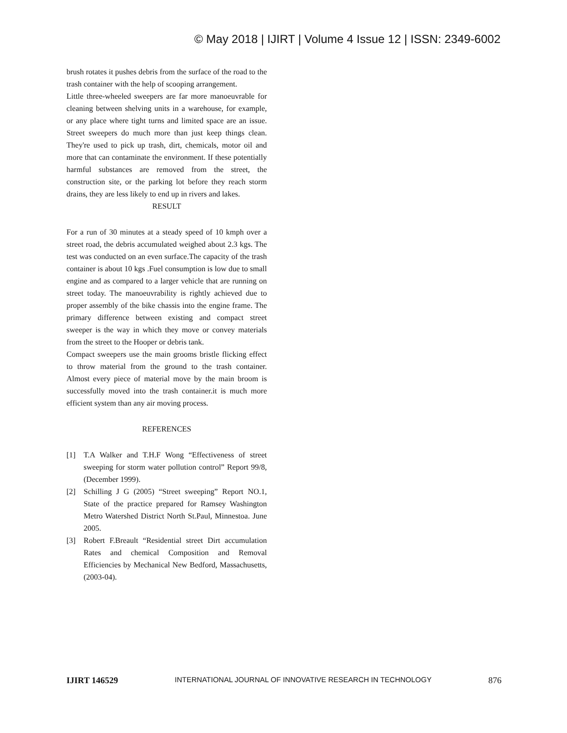© May 2018 | IJIRT | Volume 4 Issue 12 | ISSN: 2349-6002
brush rotates it pushes debris from the surface of the road to the trash container with the help of scooping arrangement.
Little three-wheeled sweepers are far more manoeuvrable for cleaning between shelving units in a warehouse, for example, or any place where tight turns and limited space are an issue. Street sweepers do much more than just keep things clean. They're used to pick up trash, dirt, chemicals, motor oil and more that can contaminate the environment. If these potentially harmful substances are removed from the street, the construction site, or the parking lot before they reach storm drains, they are less likely to end up in rivers and lakes.
RESULT
For a run of 30 minutes at a steady speed of 10 kmph over a street road, the debris accumulated weighed about 2.3 kgs. The test was conducted on an even surface.The capacity of the trash container is about 10 kgs .Fuel consumption is low due to small engine and as compared to a larger vehicle that are running on street today. The manoeuvrability is rightly achieved due to proper assembly of the bike chassis into the engine frame. The primary difference between existing and compact street sweeper is the way in which they move or convey materials from the street to the Hooper or debris tank.
Compact sweepers use the main grooms bristle flicking effect to throw material from the ground to the trash container. Almost every piece of material move by the main broom is successfully moved into the trash container.it is much more efficient system than any air moving process.
REFERENCES
[1] T.A Walker and T.H.F Wong “Effectiveness of street sweeping for storm water pollution control” Report 99/8, (December 1999).
[2] Schilling J G (2005) “Street sweeping” Report NO.1, State of the practice prepared for Ramsey Washington Metro Watershed District North St.Paul, Minnestoa. June 2005.
[3] Robert F.Breault “Residential street Dirt accumulation Rates and chemical Composition and Removal Efficiencies by Mechanical New Bedford, Massachusetts, (2003-04).
IJIRT 146529 INTERNATIONAL JOURNAL OF INNOVATIVE RESEARCH IN TECHNOLOGY 876